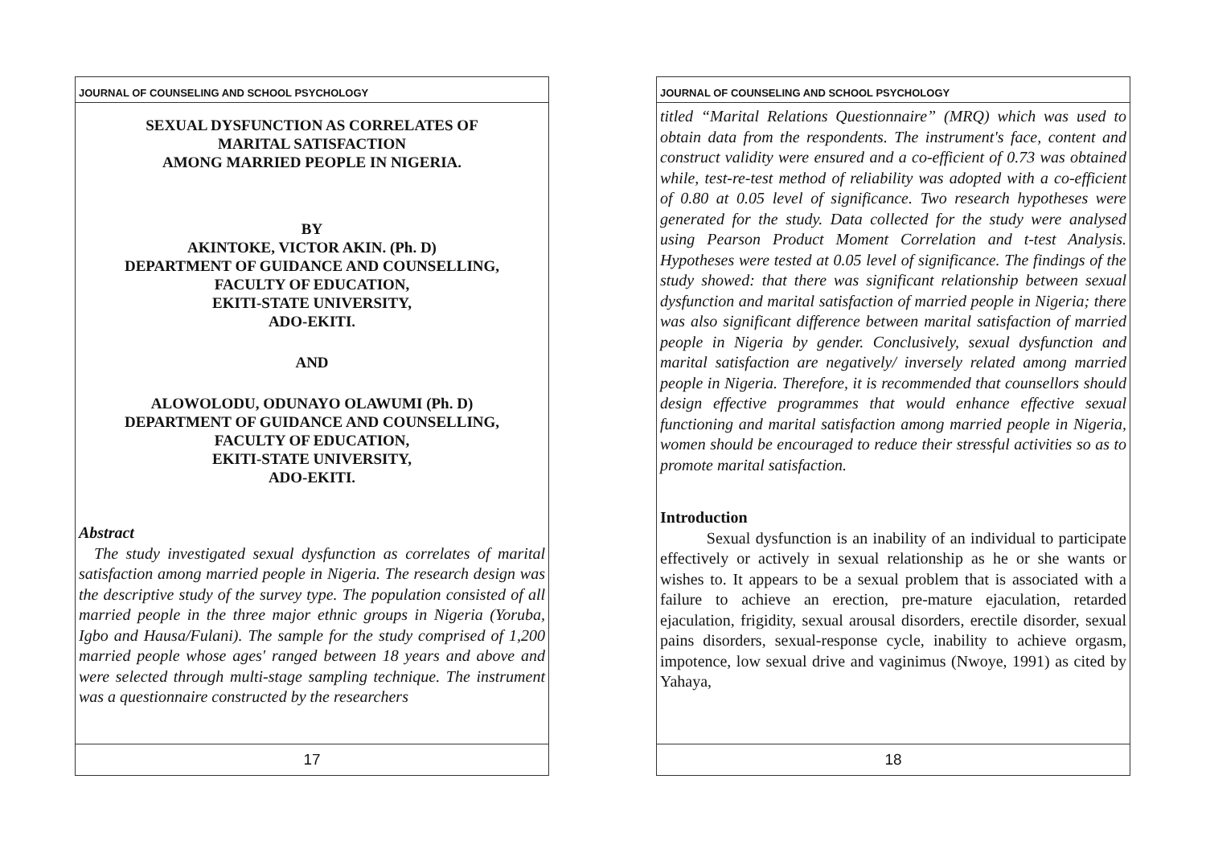JOURNAL OF COUNSELING AND SCHOOL PSYCHOLOGY
SEXUAL DYSFUNCTION AS CORRELATES OF
MARITAL SATISFACTION
AMONG MARRIED PEOPLE IN NIGERIA.
BY
AKINTOKE, VICTOR AKIN. (Ph. D)
DEPARTMENT OF GUIDANCE AND COUNSELLING,
FACULTY OF EDUCATION,
EKITI-STATE UNIVERSITY,
ADO-EKITI.
AND
ALOWOLODU, ODUNAYO OLAWUMI (Ph. D)
DEPARTMENT OF GUIDANCE AND COUNSELLING,
FACULTY OF EDUCATION,
EKITI-STATE UNIVERSITY,
ADO-EKITI.
Abstract
The study investigated sexual dysfunction as correlates of marital satisfaction among married people in Nigeria. The research design was the descriptive study of the survey type. The population consisted of all married people in the three major ethnic groups in Nigeria (Yoruba, Igbo and Hausa/Fulani). The sample for the study comprised of 1,200 married people whose ages' ranged between 18 years and above and were selected through multi-stage sampling technique. The instrument was a questionnaire constructed by the researchers
17
JOURNAL OF COUNSELING AND SCHOOL PSYCHOLOGY
titled “Marital Relations Questionnaire” (MRQ) which was used to obtain data from the respondents. The instrument's face, content and construct validity were ensured and a co-efficient of 0.73 was obtained while, test-re-test method of reliability was adopted with a co-efficient of 0.80 at 0.05 level of significance. Two research hypotheses were generated for the study. Data collected for the study were analysed using Pearson Product Moment Correlation and t-test Analysis. Hypotheses were tested at 0.05 level of significance. The findings of the study showed: that there was significant relationship between sexual dysfunction and marital satisfaction of married people in Nigeria; there was also significant difference between marital satisfaction of married people in Nigeria by gender. Conclusively, sexual dysfunction and marital satisfaction are negatively/ inversely related among married people in Nigeria. Therefore, it is recommended that counsellors should design effective programmes that would enhance effective sexual functioning and marital satisfaction among married people in Nigeria, women should be encouraged to reduce their stressful activities so as to promote marital satisfaction.
Introduction
Sexual dysfunction is an inability of an individual to participate effectively or actively in sexual relationship as he or she wants or wishes to. It appears to be a sexual problem that is associated with a failure to achieve an erection, pre-mature ejaculation, retarded ejaculation, frigidity, sexual arousal disorders, erectile disorder, sexual pains disorders, sexual-response cycle, inability to achieve orgasm, impotence, low sexual drive and vaginimus (Nwoye, 1991) as cited by Yahaya,
18